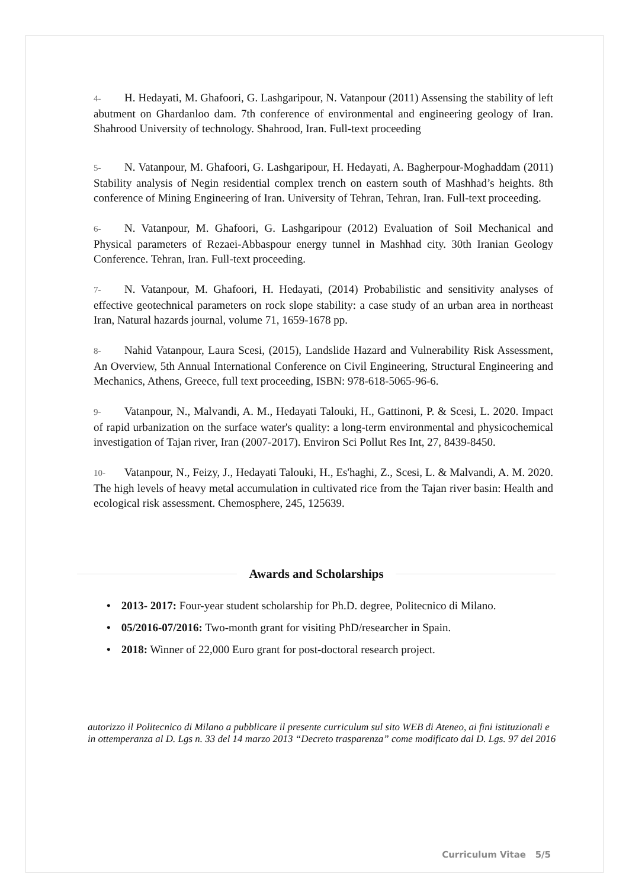4- H. Hedayati, M. Ghafoori, G. Lashgaripour, N. Vatanpour (2011) Assensing the stability of left abutment on Ghardanloo dam. 7th conference of environmental and engineering geology of Iran. Shahrood University of technology. Shahrood, Iran. Full-text proceeding
5- N. Vatanpour, M. Ghafoori, G. Lashgaripour, H. Hedayati, A. Bagherpour-Moghaddam (2011) Stability analysis of Negin residential complex trench on eastern south of Mashhad’s heights. 8th conference of Mining Engineering of Iran. University of Tehran, Tehran, Iran. Full-text proceeding.
6- N. Vatanpour, M. Ghafoori, G. Lashgaripour (2012) Evaluation of Soil Mechanical and Physical parameters of Rezaei-Abbaspour energy tunnel in Mashhad city. 30th Iranian Geology Conference. Tehran, Iran. Full-text proceeding.
7- N. Vatanpour, M. Ghafoori, H. Hedayati, (2014) Probabilistic and sensitivity analyses of effective geotechnical parameters on rock slope stability: a case study of an urban area in northeast Iran, Natural hazards journal, volume 71, 1659-1678 pp.
8- Nahid Vatanpour, Laura Scesi, (2015), Landslide Hazard and Vulnerability Risk Assessment, An Overview, 5th Annual International Conference on Civil Engineering, Structural Engineering and Mechanics, Athens, Greece, full text proceeding, ISBN: 978-618-5065-96-6.
9- Vatanpour, N., Malvandi, A. M., Hedayati Talouki, H., Gattinoni, P. & Scesi, L. 2020. Impact of rapid urbanization on the surface water's quality: a long-term environmental and physicochemical investigation of Tajan river, Iran (2007-2017). Environ Sci Pollut Res Int, 27, 8439-8450.
10- Vatanpour, N., Feizy, J., Hedayati Talouki, H., Es'haghi, Z., Scesi, L. & Malvandi, A. M. 2020. The high levels of heavy metal accumulation in cultivated rice from the Tajan river basin: Health and ecological risk assessment. Chemosphere, 245, 125639.
Awards and Scholarships
• 2013- 2017: Four-year student scholarship for Ph.D. degree, Politecnico di Milano.
• 05/2016-07/2016: Two-month grant for visiting PhD/researcher in Spain.
• 2018: Winner of 22,000 Euro grant for post-doctoral research project.
autorizzo il Politecnico di Milano a pubblicare il presente curriculum sul sito WEB di Ateneo, ai fini istituzionali e in ottemperanza al D. Lgs n. 33 del 14 marzo 2013 “Decreto trasparenza” come modificato dal D. Lgs. 97 del 2016
Curriculum Vitae 5/5